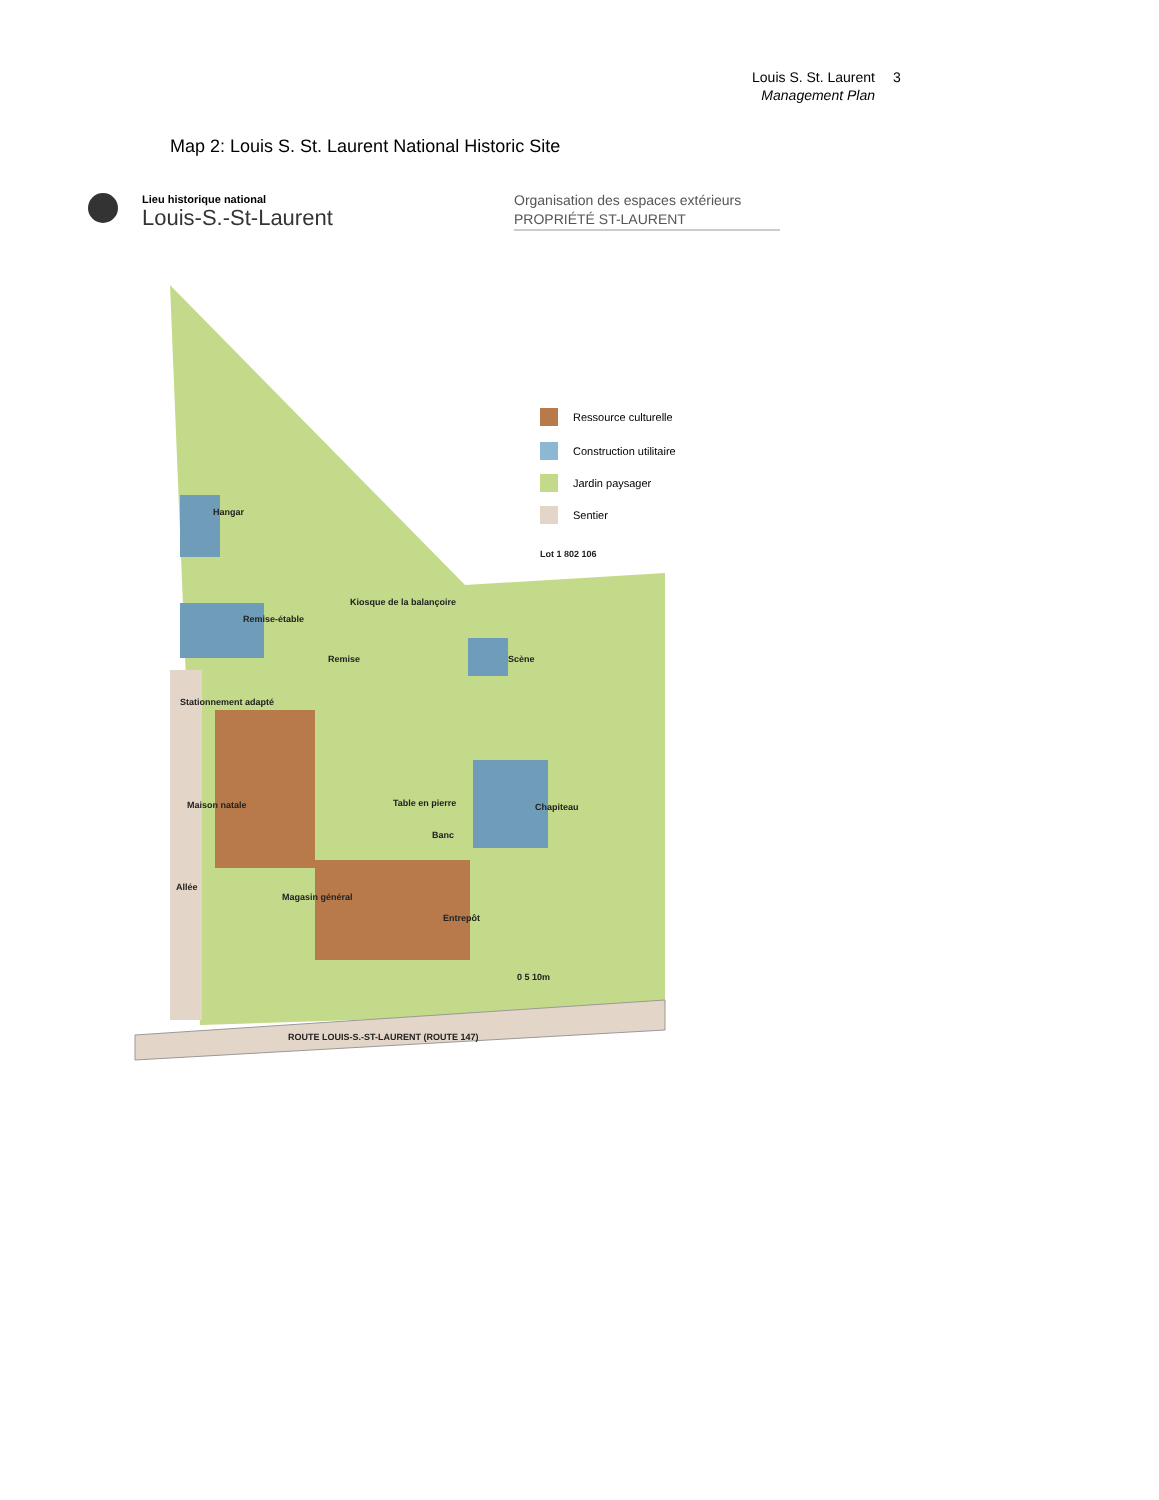Louis S. St. Laurent 3
Management Plan
Map 2: Louis S. St. Laurent National Historic Site
Lieu historique national
Louis-S.-St-Laurent
Organisation des espaces extérieurs
PROPRIÉTÉ ST-LAURENT
Ressource culturelle
Construction utilitaire
Jardin paysager
Sentier
Lot 1 802 106
Hangar
Remise-étable
Kiosque de la balançoire
Remise
Scène
Stationnement adapté
Maison natale
Table en pierre
Banc
Chapiteau
Allée
Magasin général
Entrepôt
0 5 10m
ROUTE LOUIS-S.-ST-LAURENT (ROUTE 147)